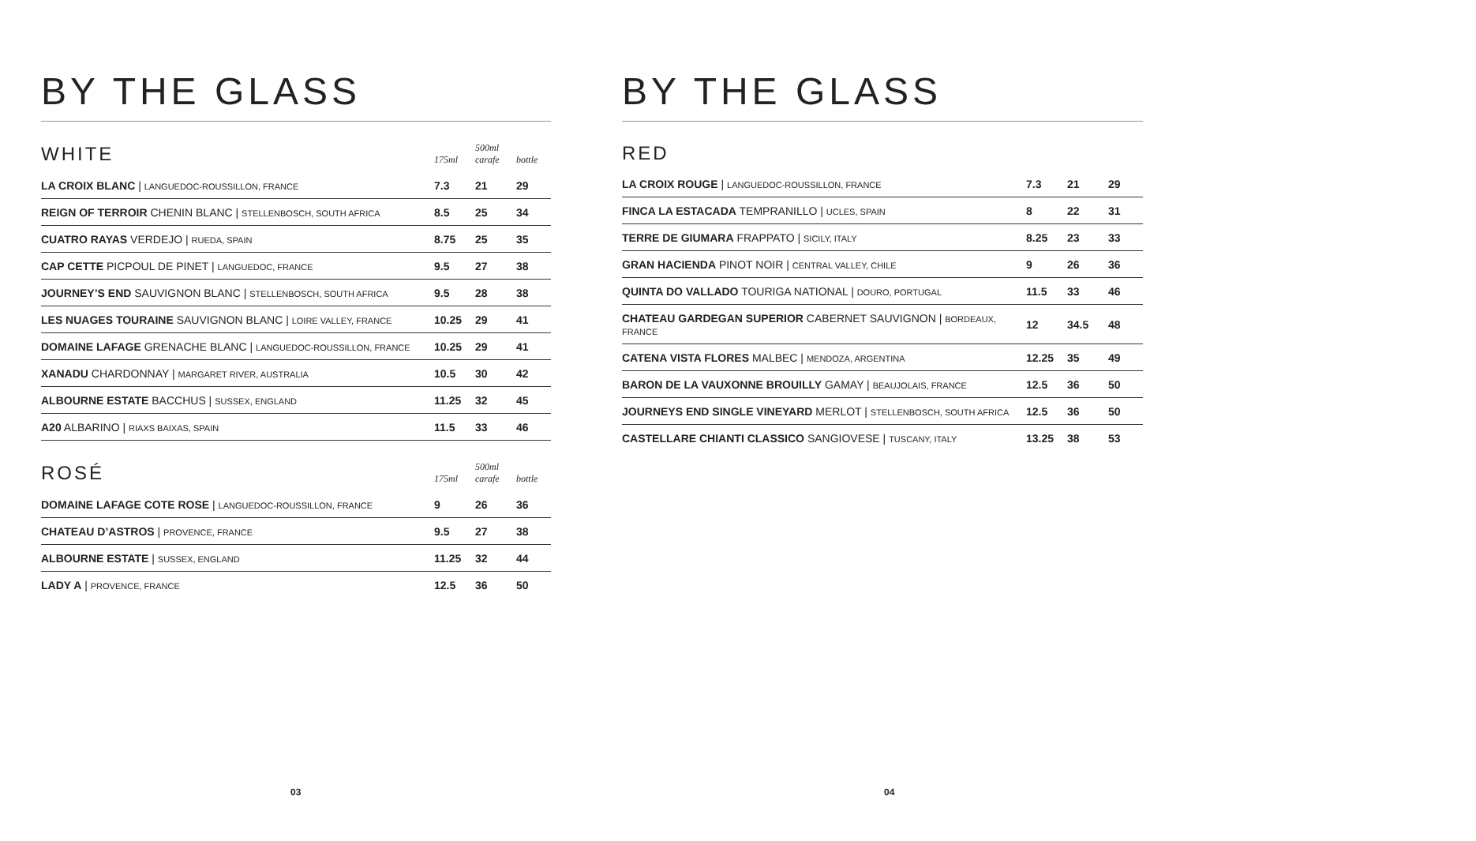BY THE GLASS
| WHITE | 175ml | 500ml carafe | bottle |
| LA CROIX BLANC / LANGUEDOC-ROUSSILLON, FRANCE | 7.3 | 21 | 29 |
| REIGN OF TERROIR CHENIN BLANC / STELLENBOSCH, SOUTH AFRICA | 8.5 | 25 | 34 |
| CUATRO RAYAS VERDEJO / RUEDA, SPAIN | 8.75 | 25 | 35 |
| CAP CETTE PICPOUL DE PINET / LANGUEDOC, FRANCE | 9.5 | 27 | 38 |
| JOURNEY’S END SAUVIGNON BLANC / STELLENBOSCH, SOUTH AFRICA | 9.5 | 28 | 38 |
| LES NUAGES TOURAINE SAUVIGNON BLANC / LOIRE VALLEY, FRANCE | 10.25 | 29 | 41 |
| DOMAINE LAFAGE GRENACHE BLANC / LANGUEDOC-ROUSSILLON, FRANCE | 10.25 | 29 | 41 |
| XANADU CHARDONNAY / MARGARET RIVER, AUSTRALIA | 10.5 | 30 | 42 |
| ALBOURNE ESTATE BACCHUS / SUSSEX, ENGLAND | 11.25 | 32 | 45 |
| A20 ALBARINO / RIAXS BAIXAS, SPAIN | 11.5 | 33 | 46 |
| ROSÉ | 175ml | 500ml carafe | bottle |
| DOMAINE LAFAGE COTE ROSE / LANGUEDOC-ROUSSILLON, FRANCE | 9 | 26 | 36 |
| CHATEAU D’ASTROS / PROVENCE, FRANCE | 9.5 | 27 | 38 |
| ALBOURNE ESTATE / SUSSEX, ENGLAND | 11.25 | 32 | 44 |
| LADY A / PROVENCE, FRANCE | 12.5 | 36 | 50 |
03
BY THE GLASS
| RED | | | |
| LA CROIX ROUGE / LANGUEDOC-ROUSSILLON, FRANCE | 7.3 | 21 | 29 |
| FINCA LA ESTACADA TEMPRANILLO / UCLES, SPAIN | 8 | 22 | 31 |
| TERRE DE GIUMARA FRAPPATO / SICILY, ITALY | 8.25 | 23 | 33 |
| GRAN HACIENDA PINOT NOIR / CENTRAL VALLEY, CHILE | 9 | 26 | 36 |
| QUINTA DO VALLADO TOURIGA NATIONAL / DOURO, PORTUGAL | 11.5 | 33 | 46 |
| CHATEAU GARDEGAN SUPERIOR CABERNET SAUVIGNON / BORDEAUX, FRANCE | 12 | 34.5 | 48 |
| CATENA VISTA FLORES MALBEC / MENDOZA, ARGENTINA | 12.25 | 35 | 49 |
| BARON DE LA VAUXONNE BROUILLY GAMAY / BEAUJOLAIS, FRANCE | 12.5 | 36 | 50 |
| JOURNEYS END SINGLE VINEYARD MERLOT / STELLENBOSCH, SOUTH AFRICA | 12.5 | 36 | 50 |
| CASTELLARE CHIANTI CLASSICO SANGIOVESE / TUSCANY, ITALY | 13.25 | 38 | 53 |
04